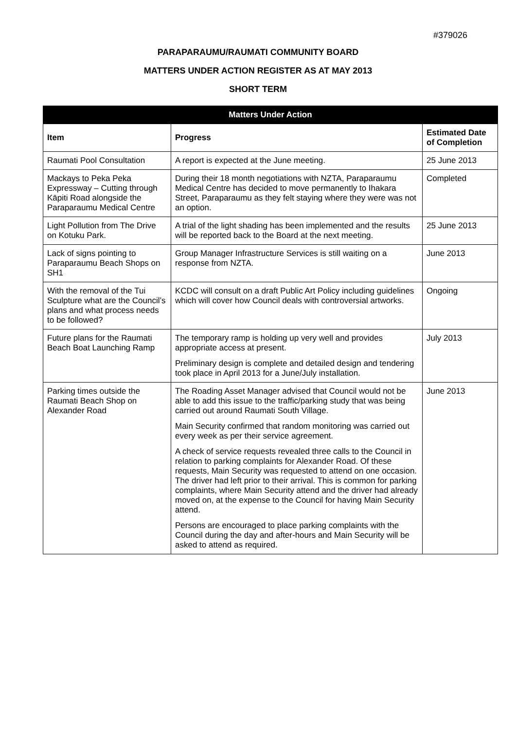#379026
PARAPARAUMU/RAUMATI COMMUNITY BOARD
MATTERS UNDER ACTION REGISTER AS AT MAY 2013
SHORT TERM
| Matters Under Action | | |
| --- | --- | --- |
| Item | Progress | Estimated Date of Completion |
| Raumati Pool Consultation | A report is expected at the June meeting. | 25 June 2013 |
| Mackays to Peka Peka Expressway – Cutting through Kāpiti Road alongside the Paraparaumu Medical Centre | During their 18 month negotiations with NZTA, Paraparaumu Medical Centre has decided to move permanently to Ihakara Street, Paraparaumu as they felt staying where they were was not an option. | Completed |
| Light Pollution from The Drive on Kotuku Park. | A trial of the light shading has been implemented and the results will be reported back to the Board at the next meeting. | 25 June 2013 |
| Lack of signs pointing to Paraparaumu Beach Shops on SH1 | Group Manager Infrastructure Services is still waiting on a response from NZTA. | June 2013 |
| With the removal of the Tui Sculpture what are the Council’s plans and what process needs to be followed? | KCDC will consult on a draft Public Art Policy including guidelines which will cover how Council deals with controversial artworks. | Ongoing |
| Future plans for the Raumati Beach Boat Launching Ramp | The temporary ramp is holding up very well and provides appropriate access at present. Preliminary design is complete and detailed design and tendering took place in April 2013 for a June/July installation. | July 2013 |
| Parking times outside the Raumati Beach Shop on Alexander Road | The Roading Asset Manager advised that Council would not be able to add this issue to the traffic/parking study that was being carried out around Raumati South Village. Main Security confirmed that random monitoring was carried out every week as per their service agreement. A check of service requests revealed three calls to the Council in relation to parking complaints for Alexander Road. Of these requests, Main Security was requested to attend on one occasion. The driver had left prior to their arrival. This is common for parking complaints, where Main Security attend and the driver had already moved on, at the expense to the Council for having Main Security attend. Persons are encouraged to place parking complaints with the Council during the day and after-hours and Main Security will be asked to attend as required. | June 2013 |